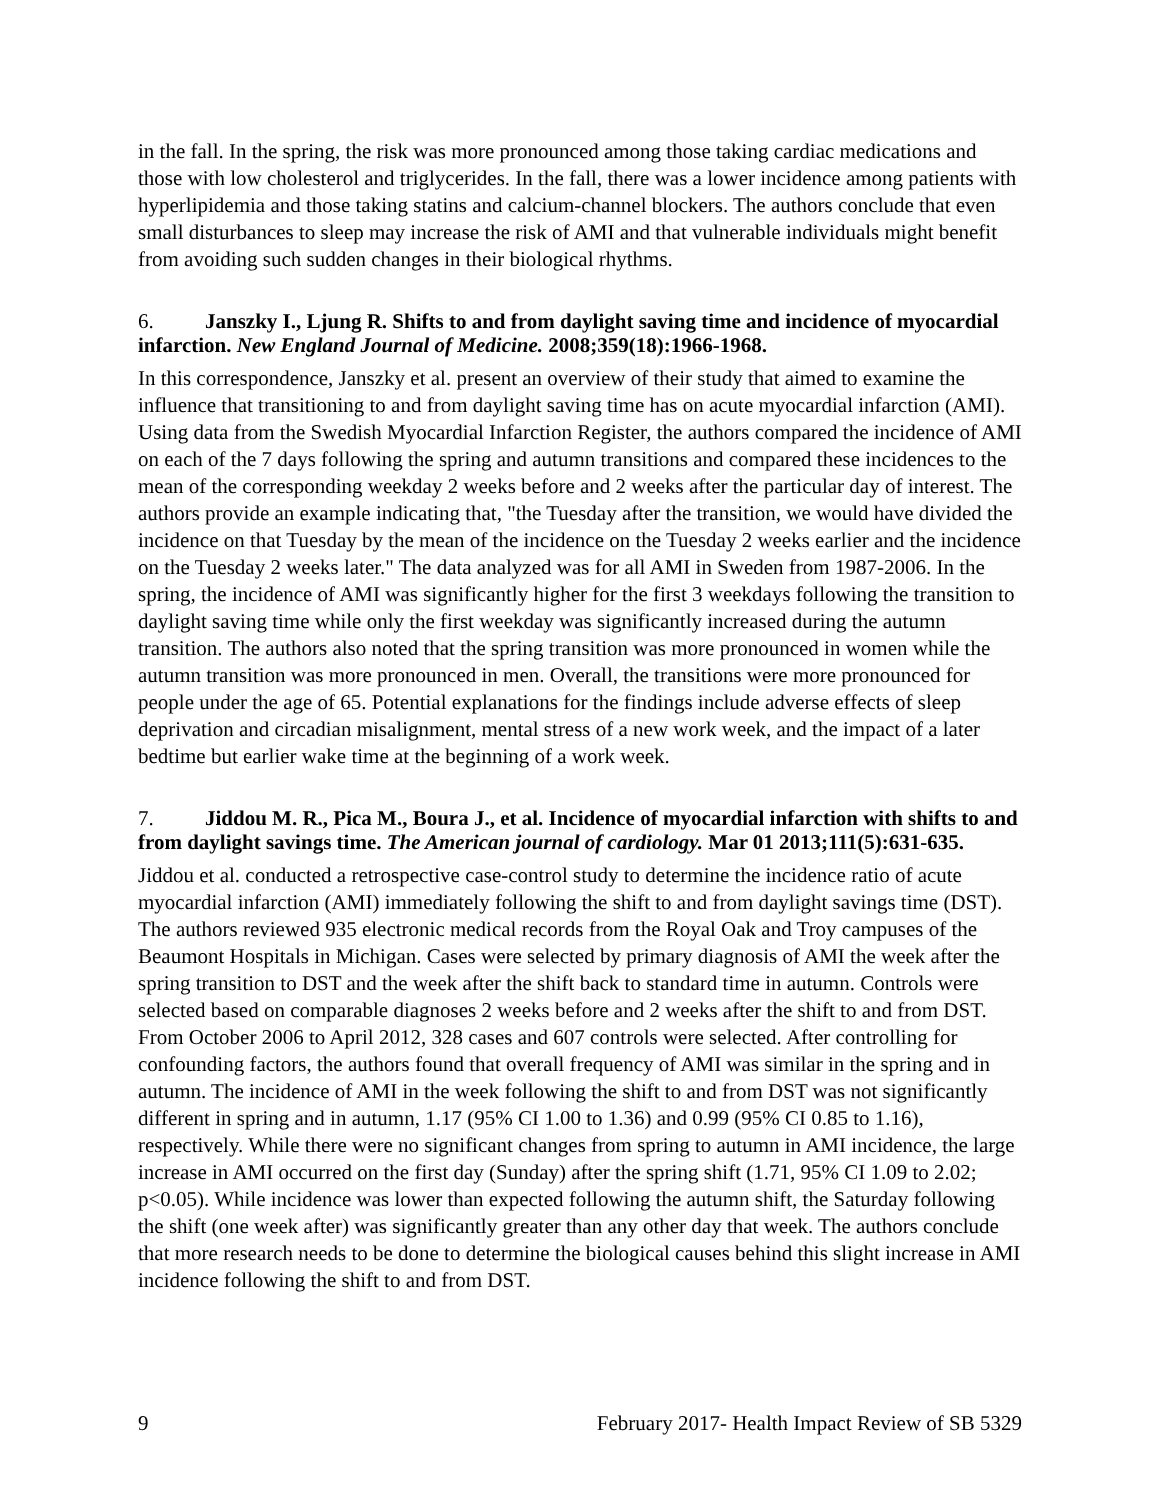in the fall. In the spring, the risk was more pronounced among those taking cardiac medications and those with low cholesterol and triglycerides. In the fall, there was a lower incidence among patients with hyperlipidemia and those taking statins and calcium-channel blockers. The authors conclude that even small disturbances to sleep may increase the risk of AMI and that vulnerable individuals might benefit from avoiding such sudden changes in their biological rhythms.
6. Janszky I., Ljung R. Shifts to and from daylight saving time and incidence of myocardial infarction. New England Journal of Medicine. 2008;359(18):1966-1968.
In this correspondence, Janszky et al. present an overview of their study that aimed to examine the influence that transitioning to and from daylight saving time has on acute myocardial infarction (AMI). Using data from the Swedish Myocardial Infarction Register, the authors compared the incidence of AMI on each of the 7 days following the spring and autumn transitions and compared these incidences to the mean of the corresponding weekday 2 weeks before and 2 weeks after the particular day of interest. The authors provide an example indicating that, "the Tuesday after the transition, we would have divided the incidence on that Tuesday by the mean of the incidence on the Tuesday 2 weeks earlier and the incidence on the Tuesday 2 weeks later." The data analyzed was for all AMI in Sweden from 1987-2006. In the spring, the incidence of AMI was significantly higher for the first 3 weekdays following the transition to daylight saving time while only the first weekday was significantly increased during the autumn transition. The authors also noted that the spring transition was more pronounced in women while the autumn transition was more pronounced in men. Overall, the transitions were more pronounced for people under the age of 65. Potential explanations for the findings include adverse effects of sleep deprivation and circadian misalignment, mental stress of a new work week, and the impact of a later bedtime but earlier wake time at the beginning of a work week.
7. Jiddou M. R., Pica M., Boura J., et al. Incidence of myocardial infarction with shifts to and from daylight savings time. The American journal of cardiology. Mar 01 2013;111(5):631-635.
Jiddou et al. conducted a retrospective case-control study to determine the incidence ratio of acute myocardial infarction (AMI) immediately following the shift to and from daylight savings time (DST). The authors reviewed 935 electronic medical records from the Royal Oak and Troy campuses of the Beaumont Hospitals in Michigan. Cases were selected by primary diagnosis of AMI the week after the spring transition to DST and the week after the shift back to standard time in autumn. Controls were selected based on comparable diagnoses 2 weeks before and 2 weeks after the shift to and from DST. From October 2006 to April 2012, 328 cases and 607 controls were selected. After controlling for confounding factors, the authors found that overall frequency of AMI was similar in the spring and in autumn. The incidence of AMI in the week following the shift to and from DST was not significantly different in spring and in autumn, 1.17 (95% CI 1.00 to 1.36) and 0.99 (95% CI 0.85 to 1.16), respectively. While there were no significant changes from spring to autumn in AMI incidence, the large increase in AMI occurred on the first day (Sunday) after the spring shift (1.71, 95% CI 1.09 to 2.02; p<0.05). While incidence was lower than expected following the autumn shift, the Saturday following the shift (one week after) was significantly greater than any other day that week. The authors conclude that more research needs to be done to determine the biological causes behind this slight increase in AMI incidence following the shift to and from DST.
9 February 2017- Health Impact Review of SB 5329